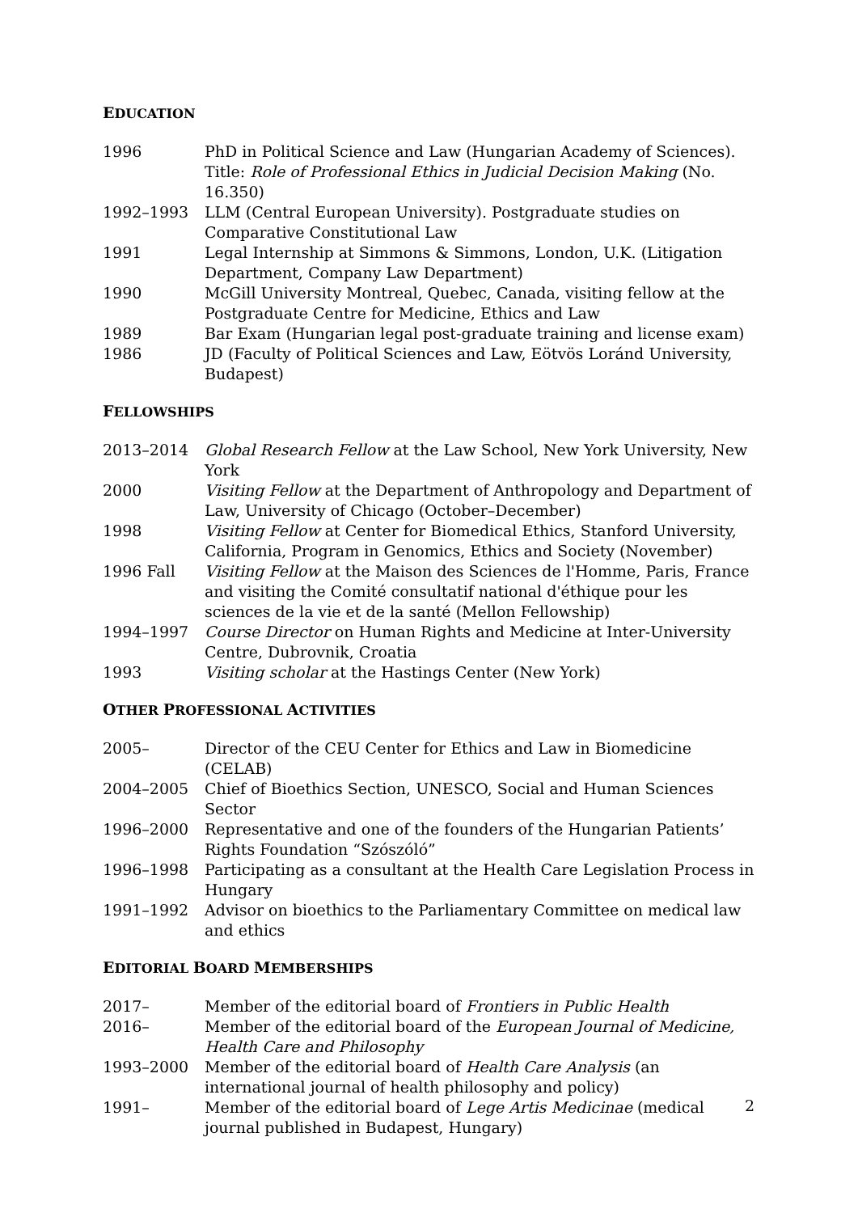EDUCATION
| 1996 | PhD in Political Science and Law (Hungarian Academy of Sciences). Title: Role of Professional Ethics in Judicial Decision Making (No. 16.350) |
| 1992–1993 | LLM (Central European University). Postgraduate studies on Comparative Constitutional Law |
| 1991 | Legal Internship at Simmons & Simmons, London, U.K. (Litigation Department, Company Law Department) |
| 1990 | McGill University Montreal, Quebec, Canada, visiting fellow at the Postgraduate Centre for Medicine, Ethics and Law |
| 1989 | Bar Exam (Hungarian legal post-graduate training and license exam) |
| 1986 | JD (Faculty of Political Sciences and Law, Eötvös Loránd University, Budapest) |
FELLOWSHIPS
| 2013–2014 | Global Research Fellow at the Law School, New York University, New York |
| 2000 | Visiting Fellow at the Department of Anthropology and Department of Law, University of Chicago (October–December) |
| 1998 | Visiting Fellow at Center for Biomedical Ethics, Stanford University, California, Program in Genomics, Ethics and Society (November) |
| 1996 Fall | Visiting Fellow at the Maison des Sciences de l'Homme, Paris, France and visiting the Comité consultatif national d'éthique pour les sciences de la vie et de la santé (Mellon Fellowship) |
| 1994–1997 | Course Director on Human Rights and Medicine at Inter-University Centre, Dubrovnik, Croatia |
| 1993 | Visiting scholar at the Hastings Center (New York) |
OTHER PROFESSIONAL ACTIVITIES
| 2005– | Director of the CEU Center for Ethics and Law in Biomedicine (CELAB) |
| 2004–2005 | Chief of Bioethics Section, UNESCO, Social and Human Sciences Sector |
| 1996–2000 | Representative and one of the founders of the Hungarian Patients’ Rights Foundation “Szószóló” |
| 1996–1998 | Participating as a consultant at the Health Care Legislation Process in Hungary |
| 1991–1992 | Advisor on bioethics to the Parliamentary Committee on medical law and ethics |
EDITORIAL BOARD MEMBERSHIPS
| 2017– | Member of the editorial board of Frontiers in Public Health |
| 2016– | Member of the editorial board of the European Journal of Medicine, Health Care and Philosophy |
| 1993–2000 | Member of the editorial board of Health Care Analysis (an international journal of health philosophy and policy) |
| 1991– | Member of the editorial board of Lege Artis Medicinae (medical journal published in Budapest, Hungary) |
2